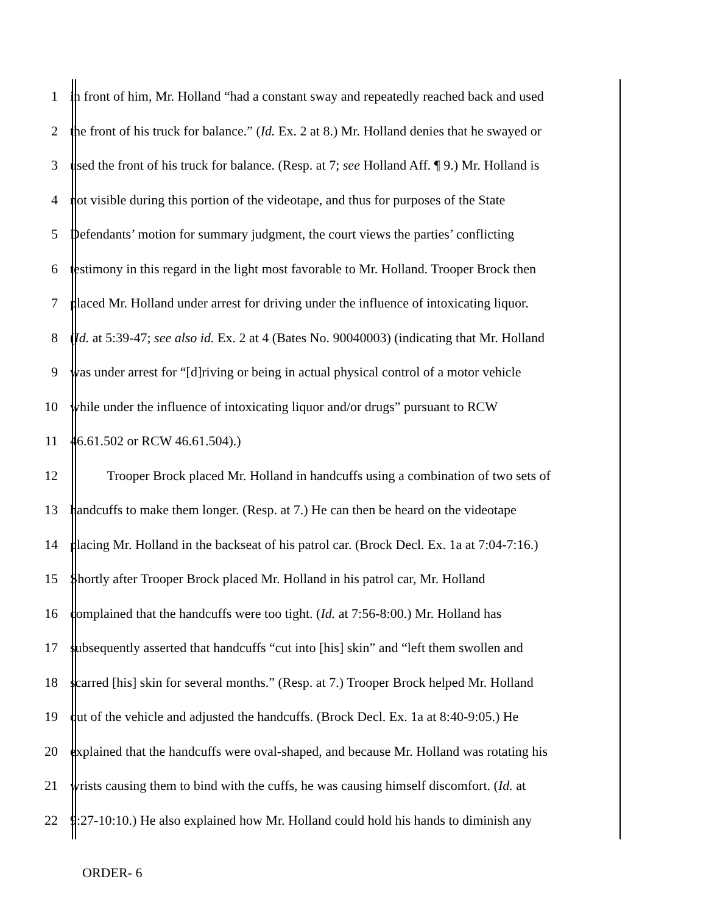1 in front of him, Mr. Holland “had a constant sway and repeatedly reached back and used
2 the front of his truck for balance.” (Id. Ex. 2 at 8.) Mr. Holland denies that he swayed or
3 used the front of his truck for balance. (Resp. at 7; see Holland Aff. ¶ 9.) Mr. Holland is
4 not visible during this portion of the videotape, and thus for purposes of the State
5 Defendants’ motion for summary judgment, the court views the parties’ conflicting
6 testimony in this regard in the light most favorable to Mr. Holland. Trooper Brock then
7 placed Mr. Holland under arrest for driving under the influence of intoxicating liquor.
8 (Id. at 5:39-47; see also id. Ex. 2 at 4 (Bates No. 90040003) (indicating that Mr. Holland
9 was under arrest for “[d]riving or being in actual physical control of a motor vehicle
10 while under the influence of intoxicating liquor and/or drugs” pursuant to RCW
11 46.61.502 or RCW 46.61.504).)
12 Trooper Brock placed Mr. Holland in handcuffs using a combination of two sets of
13 handcuffs to make them longer. (Resp. at 7.) He can then be heard on the videotape
14 placing Mr. Holland in the backseat of his patrol car. (Brock Decl. Ex. 1a at 7:04-7:16.)
15 Shortly after Trooper Brock placed Mr. Holland in his patrol car, Mr. Holland
16 complained that the handcuffs were too tight. (Id. at 7:56-8:00.) Mr. Holland has
17 subsequently asserted that handcuffs “cut into [his] skin” and “left them swollen and
18 scarred [his] skin for several months.” (Resp. at 7.) Trooper Brock helped Mr. Holland
19 out of the vehicle and adjusted the handcuffs. (Brock Decl. Ex. 1a at 8:40-9:05.) He
20 explained that the handcuffs were oval-shaped, and because Mr. Holland was rotating his
21 wrists causing them to bind with the cuffs, he was causing himself discomfort. (Id. at
22 9:27-10:10.) He also explained how Mr. Holland could hold his hands to diminish any
ORDER- 6